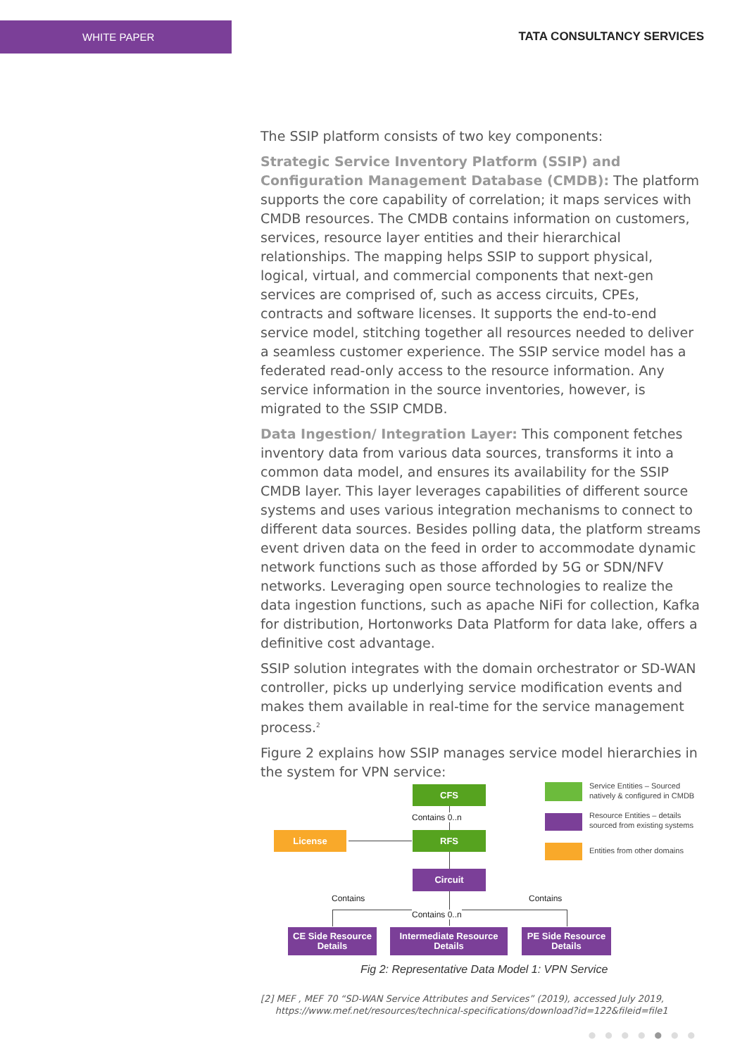WHITE PAPER
TATA CONSULTANCY SERVICES
The SSIP platform consists of two key components:
Strategic Service Inventory Platform (SSIP) and Configuration Management Database (CMDB): The platform supports the core capability of correlation; it maps services with CMDB resources. The CMDB contains information on customers, services, resource layer entities and their hierarchical relationships. The mapping helps SSIP to support physical, logical, virtual, and commercial components that next-gen services are comprised of, such as access circuits, CPEs, contracts and software licenses. It supports the end-to-end service model, stitching together all resources needed to deliver a seamless customer experience. The SSIP service model has a federated read-only access to the resource information. Any service information in the source inventories, however, is migrated to the SSIP CMDB.
Data Ingestion/ Integration Layer: This component fetches inventory data from various data sources, transforms it into a common data model, and ensures its availability for the SSIP CMDB layer. This layer leverages capabilities of different source systems and uses various integration mechanisms to connect to different data sources. Besides polling data, the platform streams event driven data on the feed in order to accommodate dynamic network functions such as those afforded by 5G or SDN/NFV networks. Leveraging open source technologies to realize the data ingestion functions, such as apache NiFi for collection, Kafka for distribution, Hortonworks Data Platform for data lake, offers a definitive cost advantage.
SSIP solution integrates with the domain orchestrator or SD-WAN controller, picks up underlying service modification events and makes them available in real-time for the service management process.<sup>2</sup>
Figure 2 explains how SSIP manages service model hierarchies in the system for VPN service:
CFS
Contains 0..n
License RFS
Circuit
Contains Contains
Contains 0..n
CE Side Resource
Details
Intermediate Resource
Details
PE Side Resource
Details
Service Entities – Sourced
natively & configured in CMDB
Resource Entities – details
sourced from existing systems
Entities from other domains
Fig 2: Representative Data Model 1: VPN Service
[2] MEF , MEF 70 “SD-WAN Service Attributes and Services” (2019), accessed July 2019,
https://www.mef.net/resources/technical-specifications/download?id=122&fileid=file1
●●●●●●●